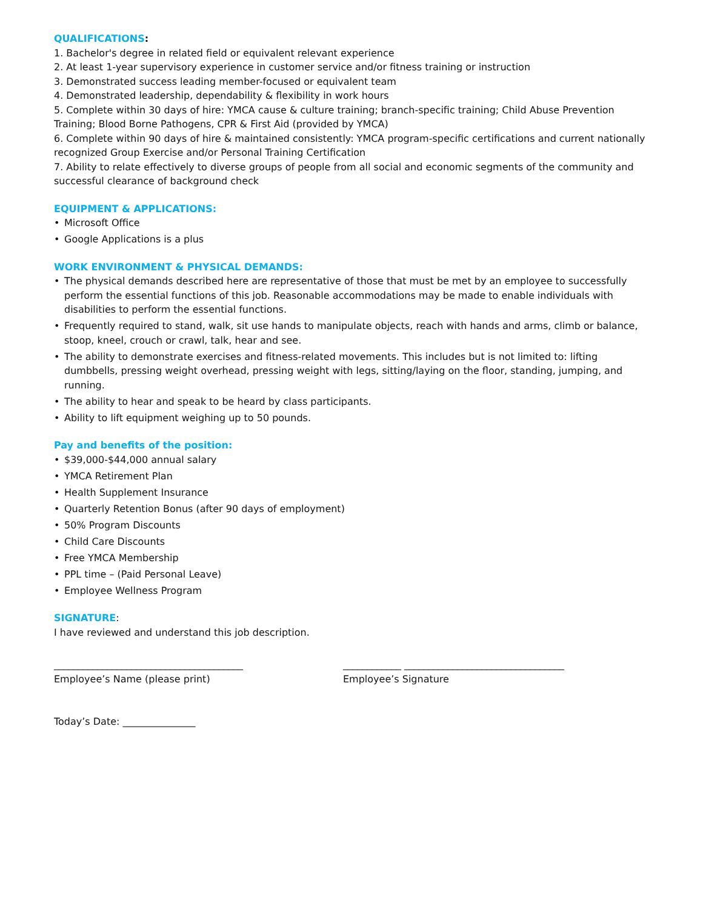QUALIFICATIONS:
1. Bachelor's degree in related field or equivalent relevant experience
2. At least 1-year supervisory experience in customer service and/or fitness training or instruction
3. Demonstrated success leading member-focused or equivalent team
4. Demonstrated leadership, dependability & flexibility in work hours
5. Complete within 30 days of hire: YMCA cause & culture training; branch-specific training; Child Abuse Prevention Training; Blood Borne Pathogens, CPR & First Aid (provided by YMCA)
6. Complete within 90 days of hire & maintained consistently: YMCA program-specific certifications and current nationally recognized Group Exercise and/or Personal Training Certification
7. Ability to relate effectively to diverse groups of people from all social and economic segments of the community and successful clearance of background check
EQUIPMENT & APPLICATIONS:
• Microsoft Office
• Google Applications is a plus
WORK ENVIRONMENT & PHYSICAL DEMANDS:
• The physical demands described here are representative of those that must be met by an employee to successfully perform the essential functions of this job. Reasonable accommodations may be made to enable individuals with disabilities to perform the essential functions.
• Frequently required to stand, walk, sit use hands to manipulate objects, reach with hands and arms, climb or balance, stoop, kneel, crouch or crawl, talk, hear and see.
• The ability to demonstrate exercises and fitness-related movements. This includes but is not limited to: lifting dumbbells, pressing weight overhead, pressing weight with legs, sitting/laying on the floor, standing, jumping, and running.
• The ability to hear and speak to be heard by class participants.
• Ability to lift equipment weighing up to 50 pounds.
Pay and benefits of the position:
• $39,000-$44,000 annual salary
• YMCA Retirement Plan
• Health Supplement Insurance
• Quarterly Retention Bonus (after 90 days of employment)
• 50% Program Discounts
• Child Care Discounts
• Free YMCA Membership
• PPL time – (Paid Personal Leave)
• Employee Wellness Program
SIGNATURE:
I have reviewed and understand this job description.
_______________________________________
Employee’s Name (please print)
____________ _________________________________
Employee’s Signature
Today’s Date: _______________